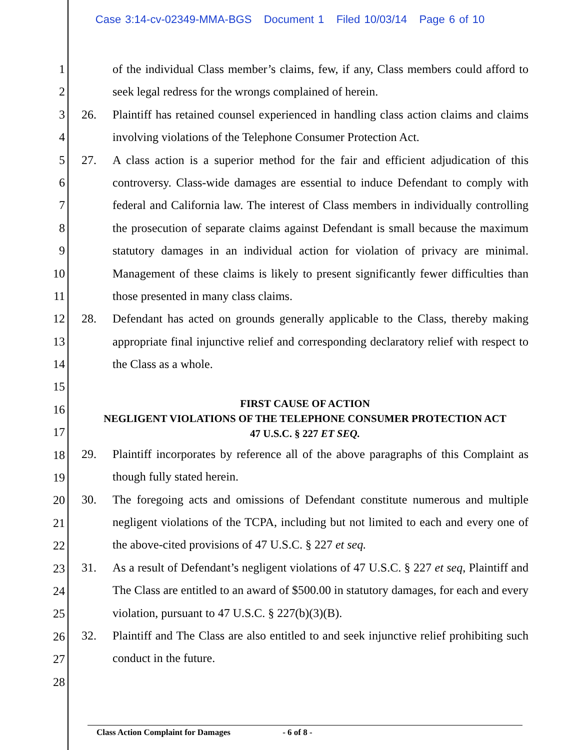Case 3:14-cv-02349-MMA-BGS Document 1 Filed 10/03/14 Page 6 of 10
1
2
3
4
5
6
7
8
9
10
11
12
13
14
15
16
17
18
19
20
21
22
23
24
25
26
27
28
of the individual Class member’s claims, few, if any, Class members could afford to seek legal redress for the wrongs complained of herein.
26. Plaintiff has retained counsel experienced in handling class action claims and claims involving violations of the Telephone Consumer Protection Act.
27. A class action is a superior method for the fair and efficient adjudication of this controversy. Class-wide damages are essential to induce Defendant to comply with federal and California law. The interest of Class members in individually controlling the prosecution of separate claims against Defendant is small because the maximum statutory damages in an individual action for violation of privacy are minimal. Management of these claims is likely to present significantly fewer difficulties than those presented in many class claims.
28. Defendant has acted on grounds generally applicable to the Class, thereby making appropriate final injunctive relief and corresponding declaratory relief with respect to the Class as a whole.
FIRST CAUSE OF ACTION
NEGLIGENT VIOLATIONS OF THE TELEPHONE CONSUMER PROTECTION ACT
47 U.S.C. § 227 ET SEQ.
29. Plaintiff incorporates by reference all of the above paragraphs of this Complaint as though fully stated herein.
30. The foregoing acts and omissions of Defendant constitute numerous and multiple negligent violations of the TCPA, including but not limited to each and every one of the above-cited provisions of 47 U.S.C. § 227 et seq.
31. As a result of Defendant’s negligent violations of 47 U.S.C. § 227 et seq, Plaintiff and The Class are entitled to an award of $500.00 in statutory damages, for each and every violation, pursuant to 47 U.S.C. § 227(b)(3)(B).
32. Plaintiff and The Class are also entitled to and seek injunctive relief prohibiting such conduct in the future.
Class Action Complaint for Damages - 6 of 8 -